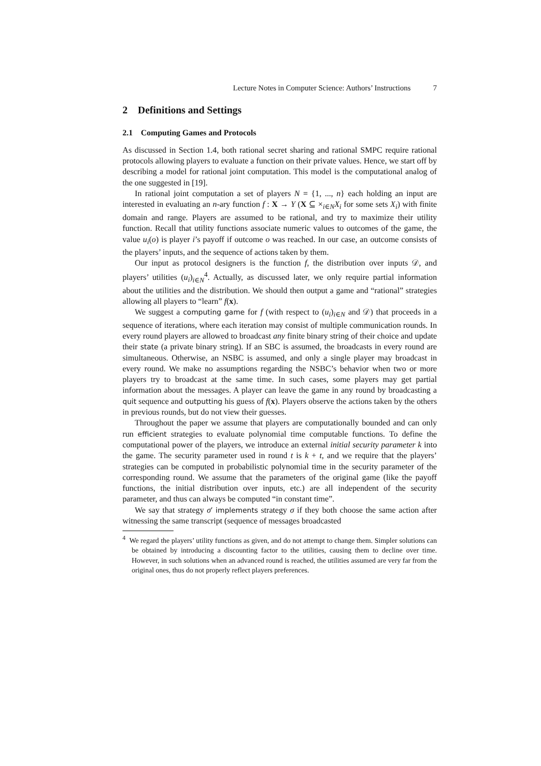Lecture Notes in Computer Science: Authors’ Instructions 7
2 Definitions and Settings
2.1 Computing Games and Protocols
As discussed in Section 1.4, both rational secret sharing and rational SMPC require rational protocols allowing players to evaluate a function on their private values. Hence, we start off by describing a model for rational joint computation. This model is the computational analog of the one suggested in [19].
In rational joint computation a set of players N = {1, ..., n} each holding an input are interested in evaluating an n-ary function f : X → Y (X ⊆ ×<sub>i∈N</sub>X<sub>i</sub> for some sets X<sub>i</sub>) with finite domain and range. Players are assumed to be rational, and try to maximize their utility function. Recall that utility functions associate numeric values to outcomes of the game, the value u<sub>i</sub>(o) is player i’s payoff if outcome o was reached. In our case, an outcome consists of the players’ inputs, and the sequence of actions taken by them.
Our input as protocol designers is the function f, the distribution over inputs 𝒟, and players’ utilities (u<sub>i</sub>)<sub>i∈N</sub><sup>4</sup>. Actually, as discussed later, we only require partial information about the utilities and the distribution. We should then output a game and “rational” strategies allowing all players to “learn” f(x).
We suggest a computing game for f (with respect to (u<sub>i</sub>)<sub>i∈N</sub> and 𝒟) that proceeds in a sequence of iterations, where each iteration may consist of multiple communication rounds. In every round players are allowed to broadcast any finite binary string of their choice and update their state (a private binary string). If an SBC is assumed, the broadcasts in every round are simultaneous. Otherwise, an NSBC is assumed, and only a single player may broadcast in every round. We make no assumptions regarding the NSBC’s behavior when two or more players try to broadcast at the same time. In such cases, some players may get partial information about the messages. A player can leave the game in any round by broadcasting a quit sequence and outputting his guess of f(x). Players observe the actions taken by the others in previous rounds, but do not view their guesses.
Throughout the paper we assume that players are computationally bounded and can only run efficient strategies to evaluate polynomial time computable functions. To define the computational power of the players, we introduce an external initial security parameter k into the game. The security parameter used in round t is k + t, and we require that the players’ strategies can be computed in probabilistic polynomial time in the security parameter of the corresponding round. We assume that the parameters of the original game (like the payoff functions, the initial distribution over inputs, etc.) are all independent of the security parameter, and thus can always be computed “in constant time”.
We say that strategy σ′ implements strategy σ if they both choose the same action after witnessing the same transcript (sequence of messages broadcasted
<sup>4</sup> We regard the players’ utility functions as given, and do not attempt to change them. Simpler solutions can be obtained by introducing a discounting factor to the utilities, causing them to decline over time. However, in such solutions when an advanced round is reached, the utilities assumed are very far from the original ones, thus do not properly reflect players preferences.